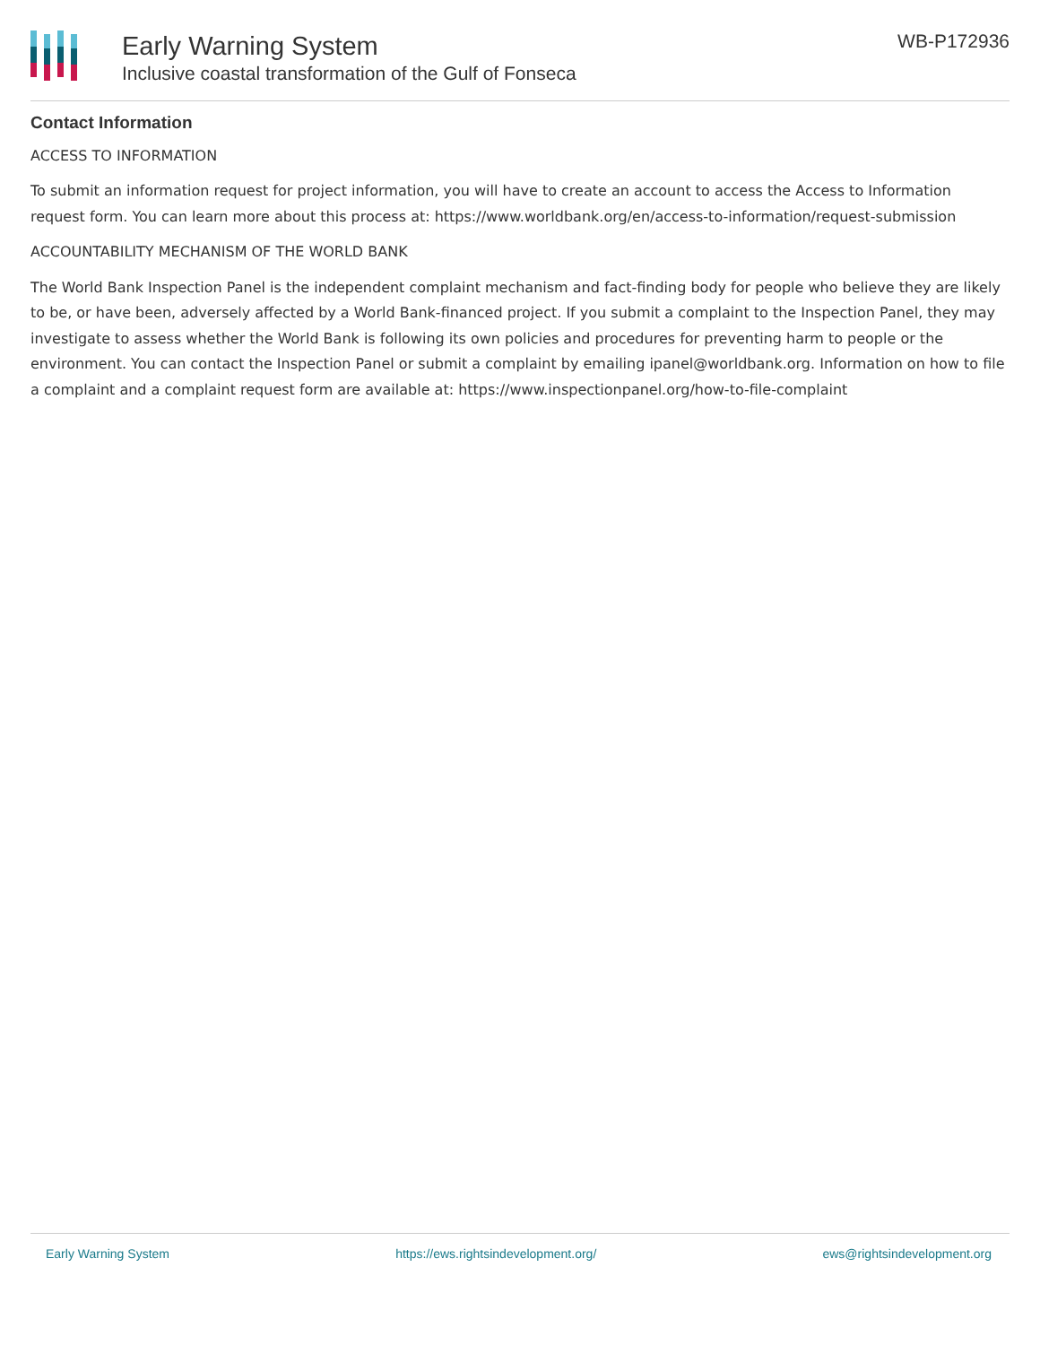Early Warning System
Inclusive coastal transformation of the Gulf of Fonseca
WB-P172936
Contact Information
ACCESS TO INFORMATION
To submit an information request for project information, you will have to create an account to access the Access to Information request form. You can learn more about this process at: https://www.worldbank.org/en/access-to-information/request-submission
ACCOUNTABILITY MECHANISM OF THE WORLD BANK
The World Bank Inspection Panel is the independent complaint mechanism and fact-finding body for people who believe they are likely to be, or have been, adversely affected by a World Bank-financed project. If you submit a complaint to the Inspection Panel, they may investigate to assess whether the World Bank is following its own policies and procedures for preventing harm to people or the environment. You can contact the Inspection Panel or submit a complaint by emailing ipanel@worldbank.org. Information on how to file a complaint and a complaint request form are available at: https://www.inspectionpanel.org/how-to-file-complaint
Early Warning System https://ews.rightsindevelopment.org/ ews@rightsindevelopment.org